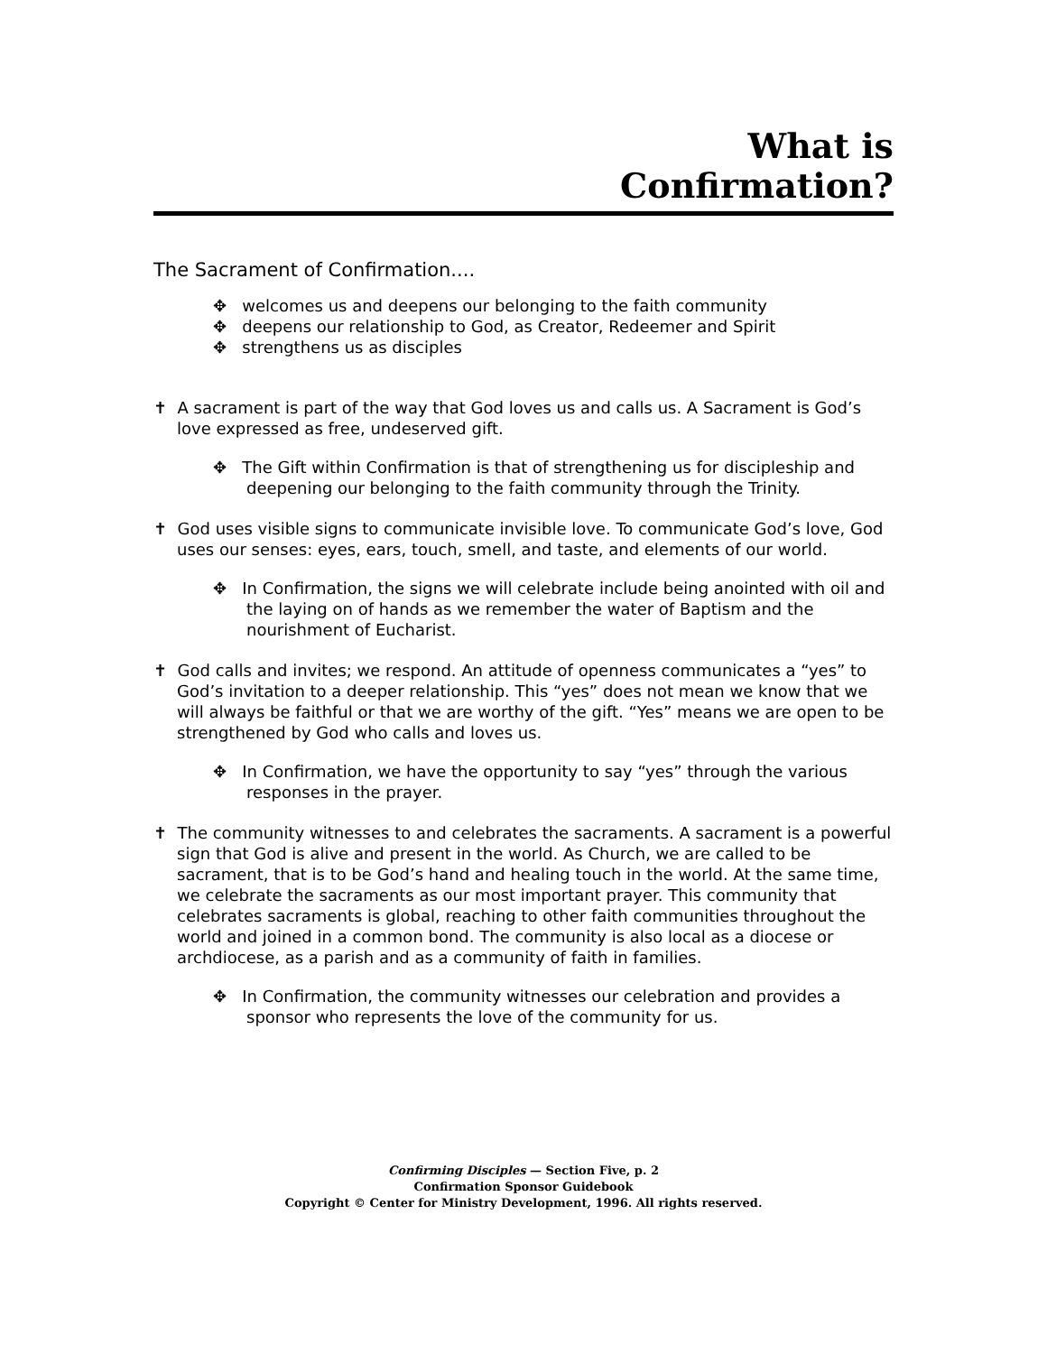What is
Confirmation?
The Sacrament of Confirmation....
✥ welcomes us and deepens our belonging to the faith community
✥ deepens our relationship to God, as Creator, Redeemer and Spirit
✥ strengthens us as disciples
✝ A sacrament is part of the way that God loves us and calls us. A Sacrament is God’s love expressed as free, undeserved gift.
✥ The Gift within Confirmation is that of strengthening us for discipleship and deepening our belonging to the faith community through the Trinity.
✝ God uses visible signs to communicate invisible love. To communicate God’s love, God uses our senses: eyes, ears, touch, smell, and taste, and elements of our world.
✥ In Confirmation, the signs we will celebrate include being anointed with oil and the laying on of hands as we remember the water of Baptism and the nourishment of Eucharist.
✝ God calls and invites; we respond. An attitude of openness communicates a “yes” to God’s invitation to a deeper relationship. This “yes” does not mean we know that we will always be faithful or that we are worthy of the gift. “Yes” means we are open to be strengthened by God who calls and loves us.
✥ In Confirmation, we have the opportunity to say “yes” through the various responses in the prayer.
✝ The community witnesses to and celebrates the sacraments. A sacrament is a powerful sign that God is alive and present in the world. As Church, we are called to be sacrament, that is to be God’s hand and healing touch in the world. At the same time, we celebrate the sacraments as our most important prayer. This community that celebrates sacraments is global, reaching to other faith communities throughout the world and joined in a common bond. The community is also local as a diocese or archdiocese, as a parish and as a community of faith in families.
✥ In Confirmation, the community witnesses our celebration and provides a sponsor who represents the love of the community for us.
Confirming Disciples — Section Five, p. 2
Confirmation Sponsor Guidebook
Copyright © Center for Ministry Development, 1996. All rights reserved.